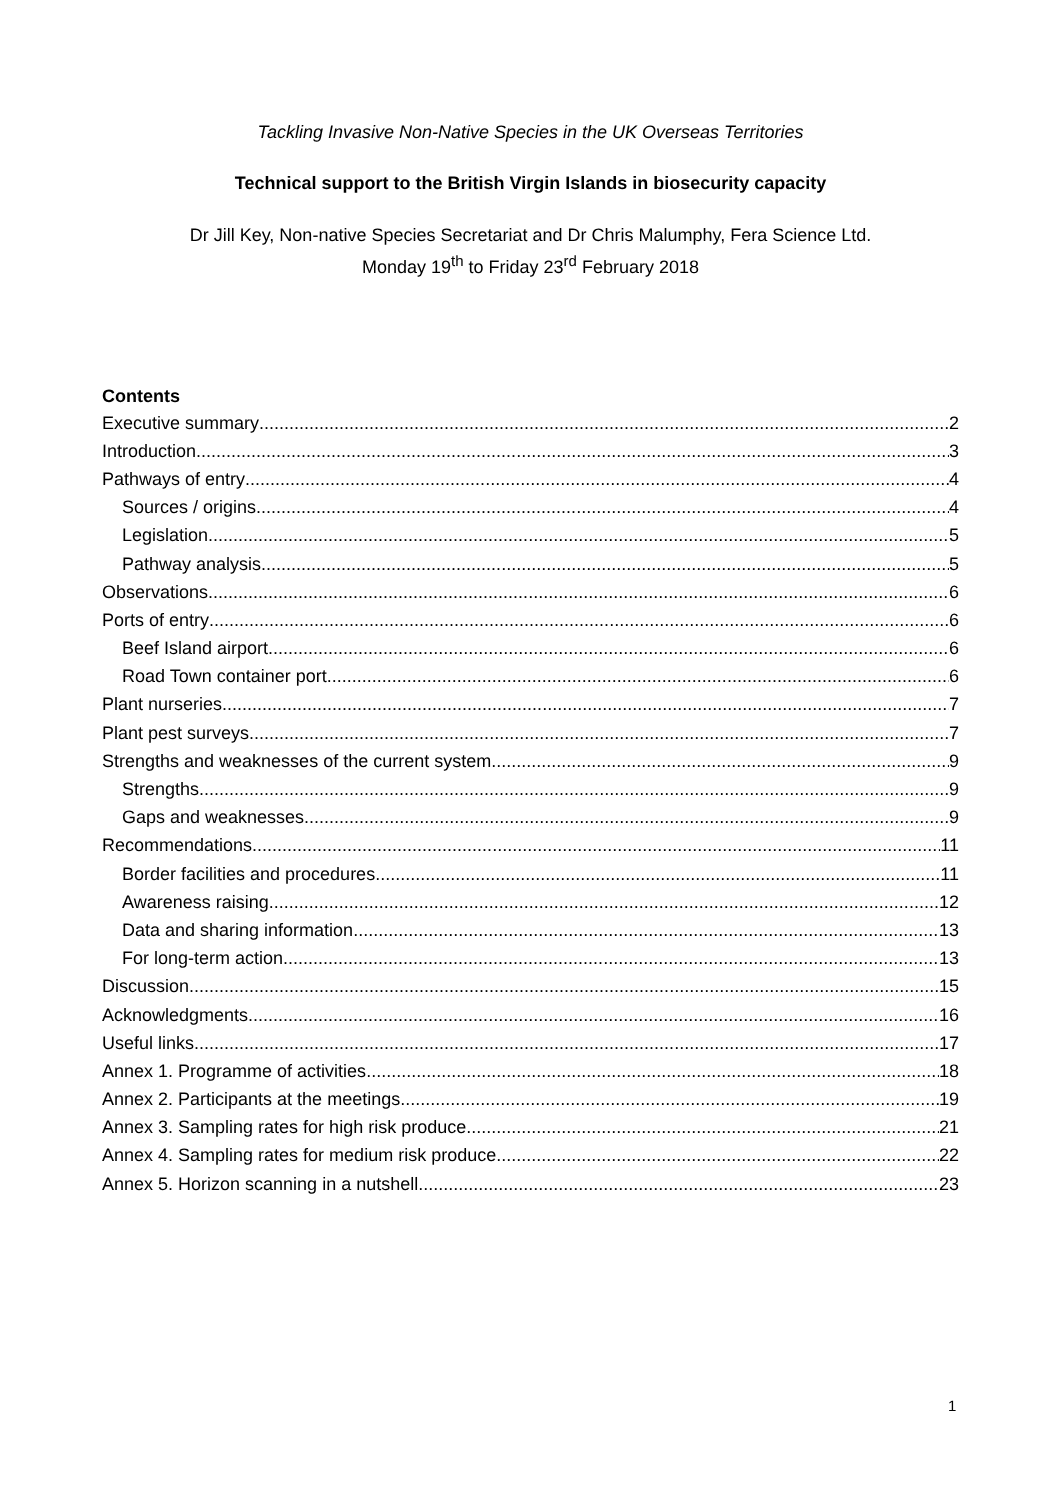Tackling Invasive Non-Native Species in the UK Overseas Territories
Technical support to the British Virgin Islands in biosecurity capacity
Dr Jill Key, Non-native Species Secretariat and Dr Chris Malumphy, Fera Science Ltd.
Monday 19<sup>th</sup> to Friday 23<sup>rd</sup> February 2018
Contents
Executive summary 2
Introduction 3
Pathways of entry 4
Sources / origins 4
Legislation 5
Pathway analysis 5
Observations 6
Ports of entry 6
Beef Island airport 6
Road Town container port 6
Plant nurseries 7
Plant pest surveys 7
Strengths and weaknesses of the current system 9
Strengths 9
Gaps and weaknesses 9
Recommendations 11
Border facilities and procedures 11
Awareness raising 12
Data and sharing information 13
For long-term action 13
Discussion 15
Acknowledgments 16
Useful links 17
Annex 1. Programme of activities 18
Annex 2. Participants at the meetings. 19
Annex 3. Sampling rates for high risk produce. 21
Annex 4. Sampling rates for medium risk produce 22
Annex 5. Horizon scanning in a nutshell 23
1